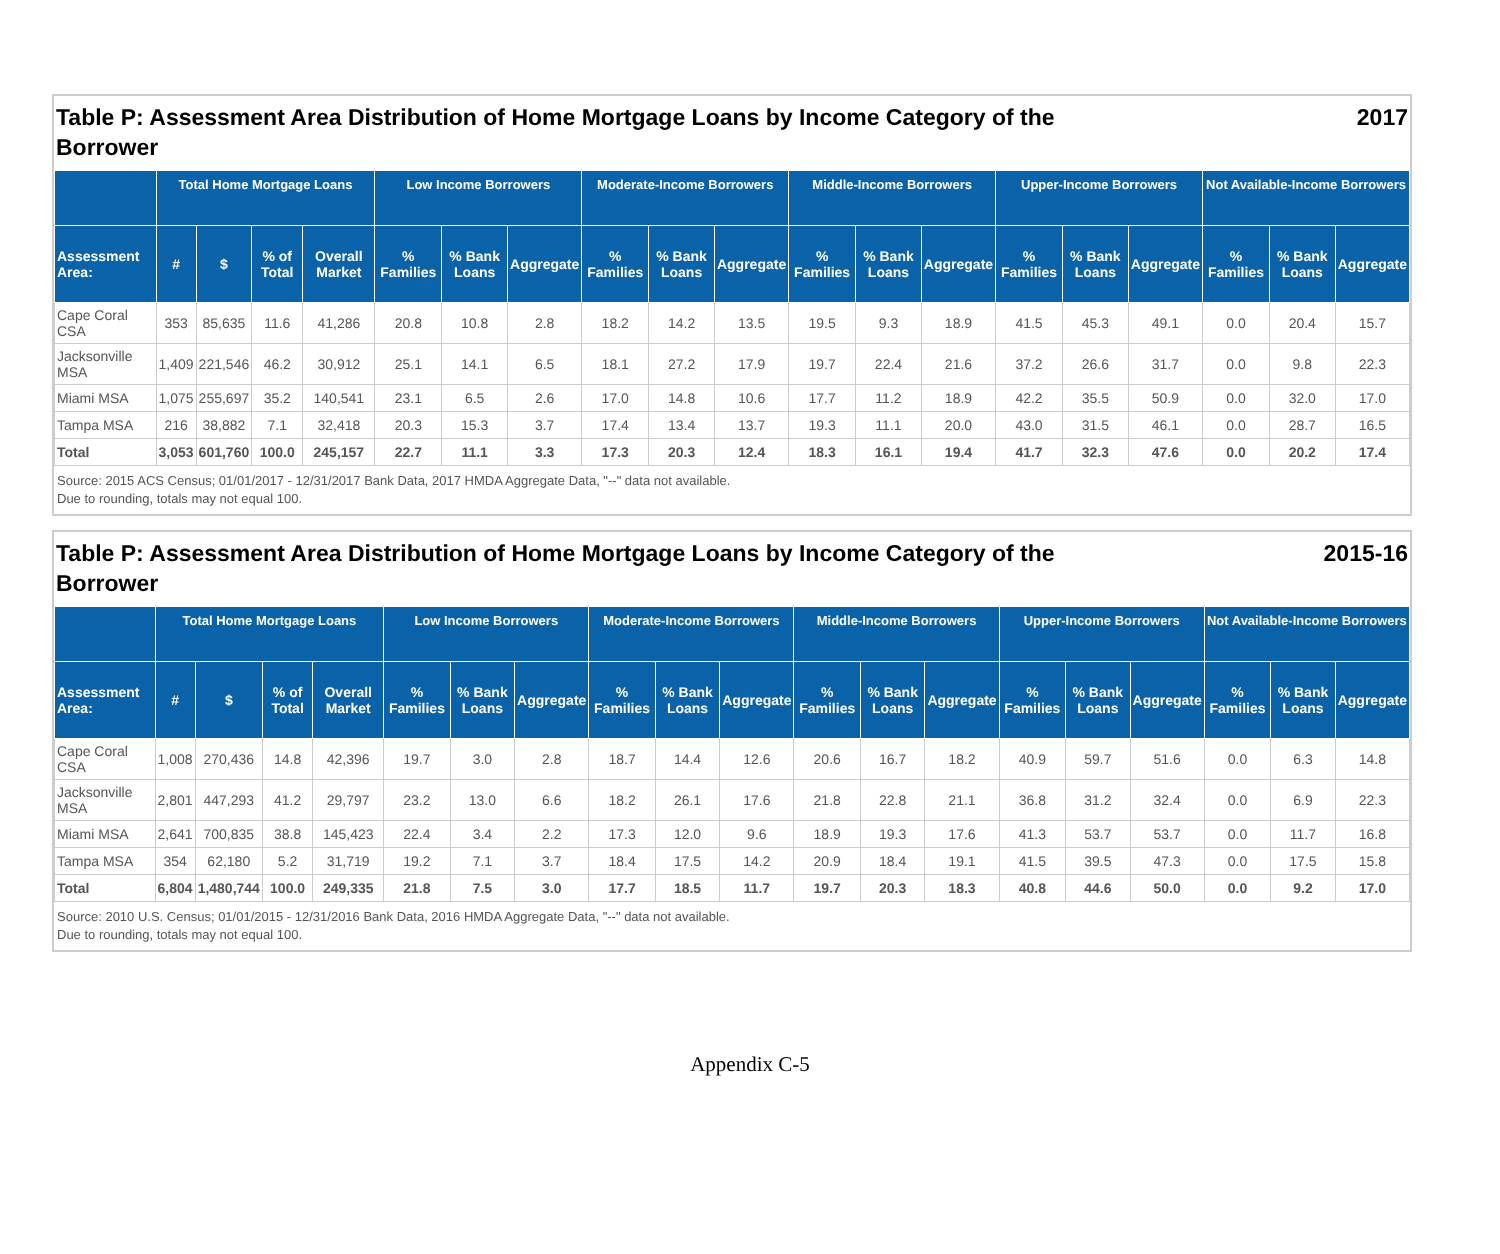Table P: Assessment Area Distribution of Home Mortgage Loans by Income Category of the
Borrower 2017
| | Total Home Mortgage Loans | | | | Low Income Borrowers | | | Moderate-Income Borrowers | | | Middle-Income Borrowers | | | Upper-Income Borrowers | | | Not Available-Income Borrowers | | |
| --- | --- | --- | --- | --- | --- | --- | --- | --- | --- | --- | --- | --- | --- | --- | --- | --- | --- | --- | --- |
| Assessment Area: | # | $ | % of Total | Overall Market | % Families | % Bank Loans | Aggregate | % Families | % Bank Loans | Aggregate | % Families | % Bank Loans | Aggregate | % Families | % Bank Loans | Aggregate | % Families | % Bank Loans | Aggregate |
| Cape Coral CSA | 353 | 85,635 | 11.6 | 41,286 | 20.8 | 10.8 | 2.8 | 18.2 | 14.2 | 13.5 | 19.5 | 9.3 | 18.9 | 41.5 | 45.3 | 49.1 | 0.0 | 20.4 | 15.7 |
| Jacksonville MSA | 1,409 | 221,546 | 46.2 | 30,912 | 25.1 | 14.1 | 6.5 | 18.1 | 27.2 | 17.9 | 19.7 | 22.4 | 21.6 | 37.2 | 26.6 | 31.7 | 0.0 | 9.8 | 22.3 |
| Miami MSA | 1,075 | 255,697 | 35.2 | 140,541 | 23.1 | 6.5 | 2.6 | 17.0 | 14.8 | 10.6 | 17.7 | 11.2 | 18.9 | 42.2 | 35.5 | 50.9 | 0.0 | 32.0 | 17.0 |
| Tampa MSA | 216 | 38,882 | 7.1 | 32,418 | 20.3 | 15.3 | 3.7 | 17.4 | 13.4 | 13.7 | 19.3 | 11.1 | 20.0 | 43.0 | 31.5 | 46.1 | 0.0 | 28.7 | 16.5 |
| Total | 3,053 | 601,760 | 100.0 | 245,157 | 22.7 | 11.1 | 3.3 | 17.3 | 20.3 | 12.4 | 18.3 | 16.1 | 19.4 | 41.7 | 32.3 | 47.6 | 0.0 | 20.2 | 17.4 |
Source: 2015 ACS Census; 01/01/2017 - 12/31/2017 Bank Data, 2017 HMDA Aggregate Data, "--" data not available.
Due to rounding, totals may not equal 100.
Table P: Assessment Area Distribution of Home Mortgage Loans by Income Category of the
Borrower 2015-16
| | Total Home Mortgage Loans | | | | Low Income Borrowers | | | Moderate-Income Borrowers | | | Middle-Income Borrowers | | | Upper-Income Borrowers | | | Not Available-Income Borrowers | | |
| --- | --- | --- | --- | --- | --- | --- | --- | --- | --- | --- | --- | --- | --- | --- | --- | --- | --- | --- | --- |
| Assessment Area: | # | $ | % of Total | Overall Market | % Families | % Bank Loans | Aggregate | % Families | % Bank Loans | Aggregate | % Families | % Bank Loans | Aggregate | % Families | % Bank Loans | Aggregate | % Families | % Bank Loans | Aggregate |
| Cape Coral CSA | 1,008 | 270,436 | 14.8 | 42,396 | 19.7 | 3.0 | 2.8 | 18.7 | 14.4 | 12.6 | 20.6 | 16.7 | 18.2 | 40.9 | 59.7 | 51.6 | 0.0 | 6.3 | 14.8 |
| Jacksonville MSA | 2,801 | 447,293 | 41.2 | 29,797 | 23.2 | 13.0 | 6.6 | 18.2 | 26.1 | 17.6 | 21.8 | 22.8 | 21.1 | 36.8 | 31.2 | 32.4 | 0.0 | 6.9 | 22.3 |
| Miami MSA | 2,641 | 700,835 | 38.8 | 145,423 | 22.4 | 3.4 | 2.2 | 17.3 | 12.0 | 9.6 | 18.9 | 19.3 | 17.6 | 41.3 | 53.7 | 53.7 | 0.0 | 11.7 | 16.8 |
| Tampa MSA | 354 | 62,180 | 5.2 | 31,719 | 19.2 | 7.1 | 3.7 | 18.4 | 17.5 | 14.2 | 20.9 | 18.4 | 19.1 | 41.5 | 39.5 | 47.3 | 0.0 | 17.5 | 15.8 |
| Total | 6,804 | 1,480,744 | 100.0 | 249,335 | 21.8 | 7.5 | 3.0 | 17.7 | 18.5 | 11.7 | 19.7 | 20.3 | 18.3 | 40.8 | 44.6 | 50.0 | 0.0 | 9.2 | 17.0 |
Source: 2010 U.S. Census; 01/01/2015 - 12/31/2016 Bank Data, 2016 HMDA Aggregate Data, "--" data not available.
Due to rounding, totals may not equal 100.
Appendix C-5